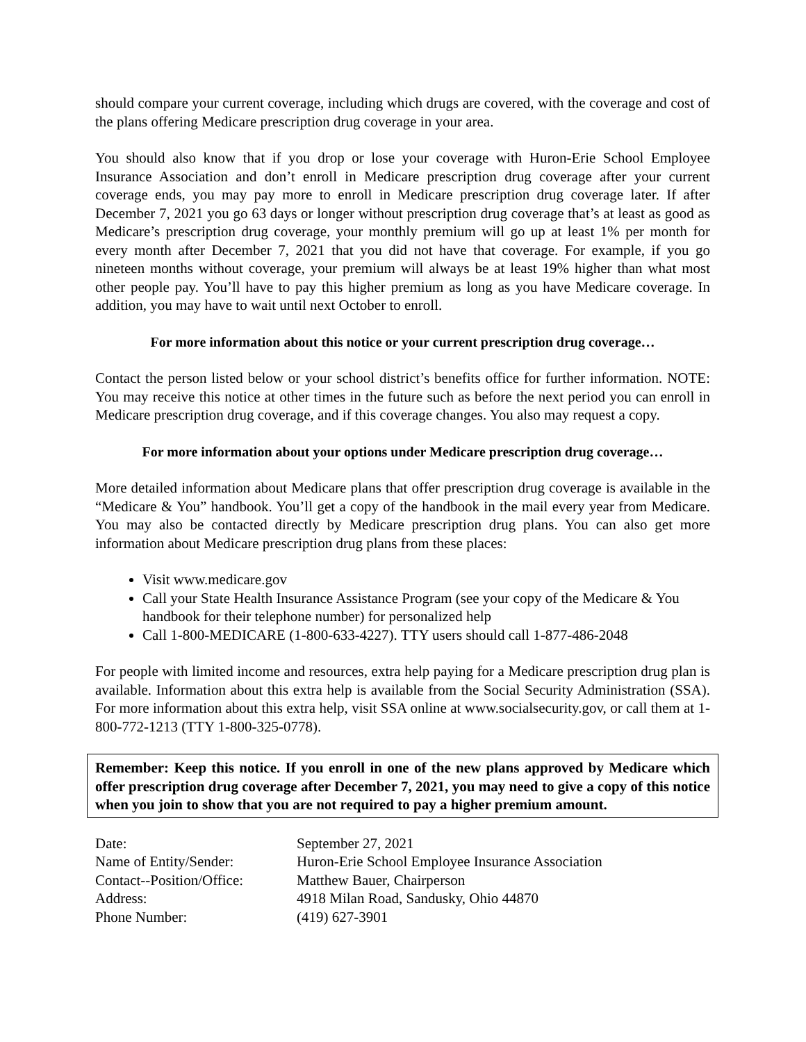should compare your current coverage, including which drugs are covered, with the coverage and cost of the plans offering Medicare prescription drug coverage in your area.
You should also know that if you drop or lose your coverage with Huron-Erie School Employee Insurance Association and don’t enroll in Medicare prescription drug coverage after your current coverage ends, you may pay more to enroll in Medicare prescription drug coverage later. If after December 7, 2021 you go 63 days or longer without prescription drug coverage that’s at least as good as Medicare’s prescription drug coverage, your monthly premium will go up at least 1% per month for every month after December 7, 2021 that you did not have that coverage. For example, if you go nineteen months without coverage, your premium will always be at least 19% higher than what most other people pay. You’ll have to pay this higher premium as long as you have Medicare coverage. In addition, you may have to wait until next October to enroll.
For more information about this notice or your current prescription drug coverage…
Contact the person listed below or your school district’s benefits office for further information. NOTE: You may receive this notice at other times in the future such as before the next period you can enroll in Medicare prescription drug coverage, and if this coverage changes. You also may request a copy.
For more information about your options under Medicare prescription drug coverage…
More detailed information about Medicare plans that offer prescription drug coverage is available in the “Medicare & You” handbook. You’ll get a copy of the handbook in the mail every year from Medicare. You may also be contacted directly by Medicare prescription drug plans. You can also get more information about Medicare prescription drug plans from these places:
Visit www.medicare.gov
Call your State Health Insurance Assistance Program (see your copy of the Medicare & You handbook for their telephone number) for personalized help
Call 1-800-MEDICARE (1-800-633-4227). TTY users should call 1-877-486-2048
For people with limited income and resources, extra help paying for a Medicare prescription drug plan is available. Information about this extra help is available from the Social Security Administration (SSA). For more information about this extra help, visit SSA online at www.socialsecurity.gov, or call them at 1-800-772-1213 (TTY 1-800-325-0778).
Remember: Keep this notice. If you enroll in one of the new plans approved by Medicare which offer prescription drug coverage after December 7, 2021, you may need to give a copy of this notice when you join to show that you are not required to pay a higher premium amount.
| Date: | September 27, 2021 |
| Name of Entity/Sender: | Huron-Erie School Employee Insurance Association |
| Contact--Position/Office: | Matthew Bauer, Chairperson |
| Address: | 4918 Milan Road, Sandusky, Ohio 44870 |
| Phone Number: | (419) 627-3901 |